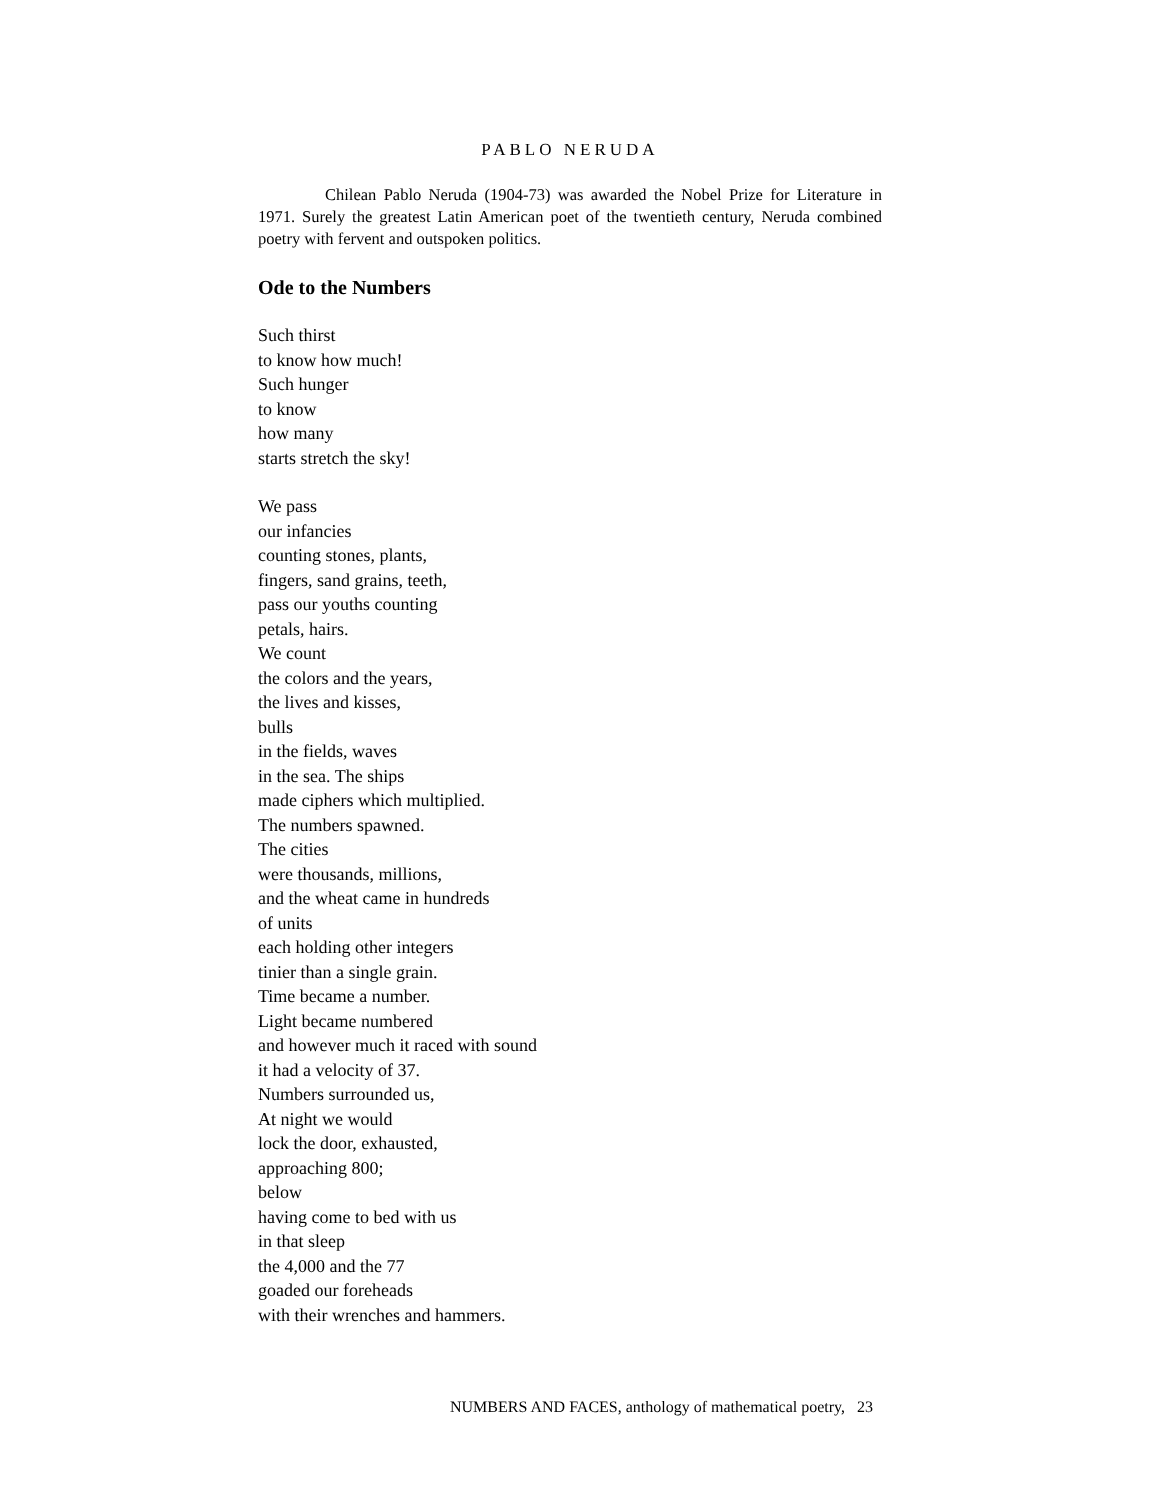PABLO NERUDA
Chilean Pablo Neruda (1904-73) was awarded the Nobel Prize for Literature in 1971. Surely the greatest Latin American poet of the twentieth century, Neruda combined poetry with fervent and outspoken politics.
Ode to the Numbers
Such thirst
to know how much!
Such hunger
to know
how many
starts stretch the sky!
We pass
our infancies
counting stones, plants,
fingers, sand grains, teeth,
pass our youths counting
petals, hairs.
We count
the colors and the years,
the lives and kisses,
bulls
in the fields, waves
in the sea. The ships
made ciphers which multiplied.
The numbers spawned.
The cities
were thousands, millions,
and the wheat came in hundreds
of units
each holding other integers
tinier than a single grain.
Time became a number.
Light became numbered
and however much it raced with sound
it had a velocity of 37.
Numbers surrounded us,
At night we would
lock the door, exhausted,
approaching 800;
below
having come to bed with us
in that sleep
the 4,000 and the 77
goaded our foreheads
with their wrenches and hammers.
NUMBERS AND FACES, anthology of mathematical poetry, 23